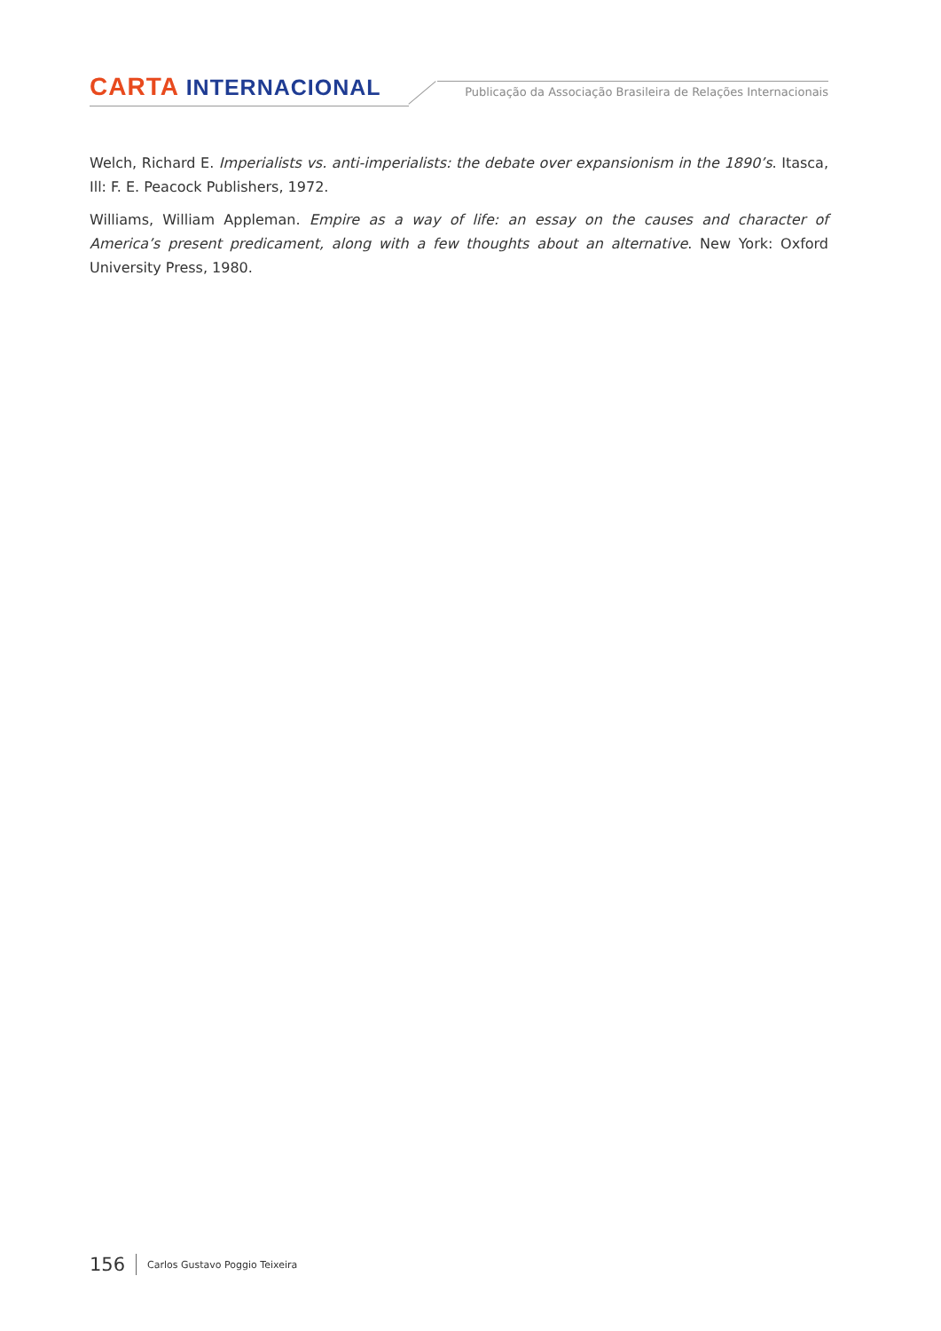CARTA INTERNACIONAL
Publicação da Associação Brasileira de Relações Internacionais
Welch, Richard E. Imperialists vs. anti-imperialists: the debate over expansionism in the 1890’s. Itasca, Ill: F. E. Peacock Publishers, 1972.
Williams, William Appleman. Empire as a way of life: an essay on the causes and character of America’s present predicament, along with a few thoughts about an alternative. New York: Oxford University Press, 1980.
156 Carlos Gustavo Poggio Teixeira